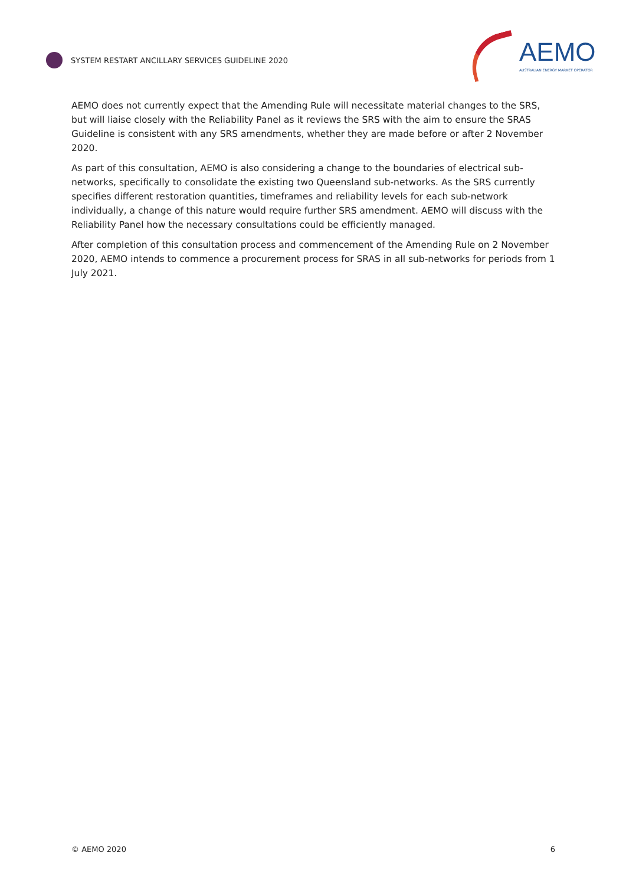SYSTEM RESTART ANCILLARY SERVICES GUIDELINE 2020
AEMO
AUSTRALIAN ENERGY MARKET OPERATOR
AEMO does not currently expect that the Amending Rule will necessitate material changes to the SRS, but will liaise closely with the Reliability Panel as it reviews the SRS with the aim to ensure the SRAS Guideline is consistent with any SRS amendments, whether they are made before or after 2 November 2020.
As part of this consultation, AEMO is also considering a change to the boundaries of electrical sub-networks, specifically to consolidate the existing two Queensland sub-networks. As the SRS currently specifies different restoration quantities, timeframes and reliability levels for each sub-network individually, a change of this nature would require further SRS amendment. AEMO will discuss with the Reliability Panel how the necessary consultations could be efficiently managed.
After completion of this consultation process and commencement of the Amending Rule on 2 November 2020, AEMO intends to commence a procurement process for SRAS in all sub-networks for periods from 1 July 2021.
© AEMO 2020 6